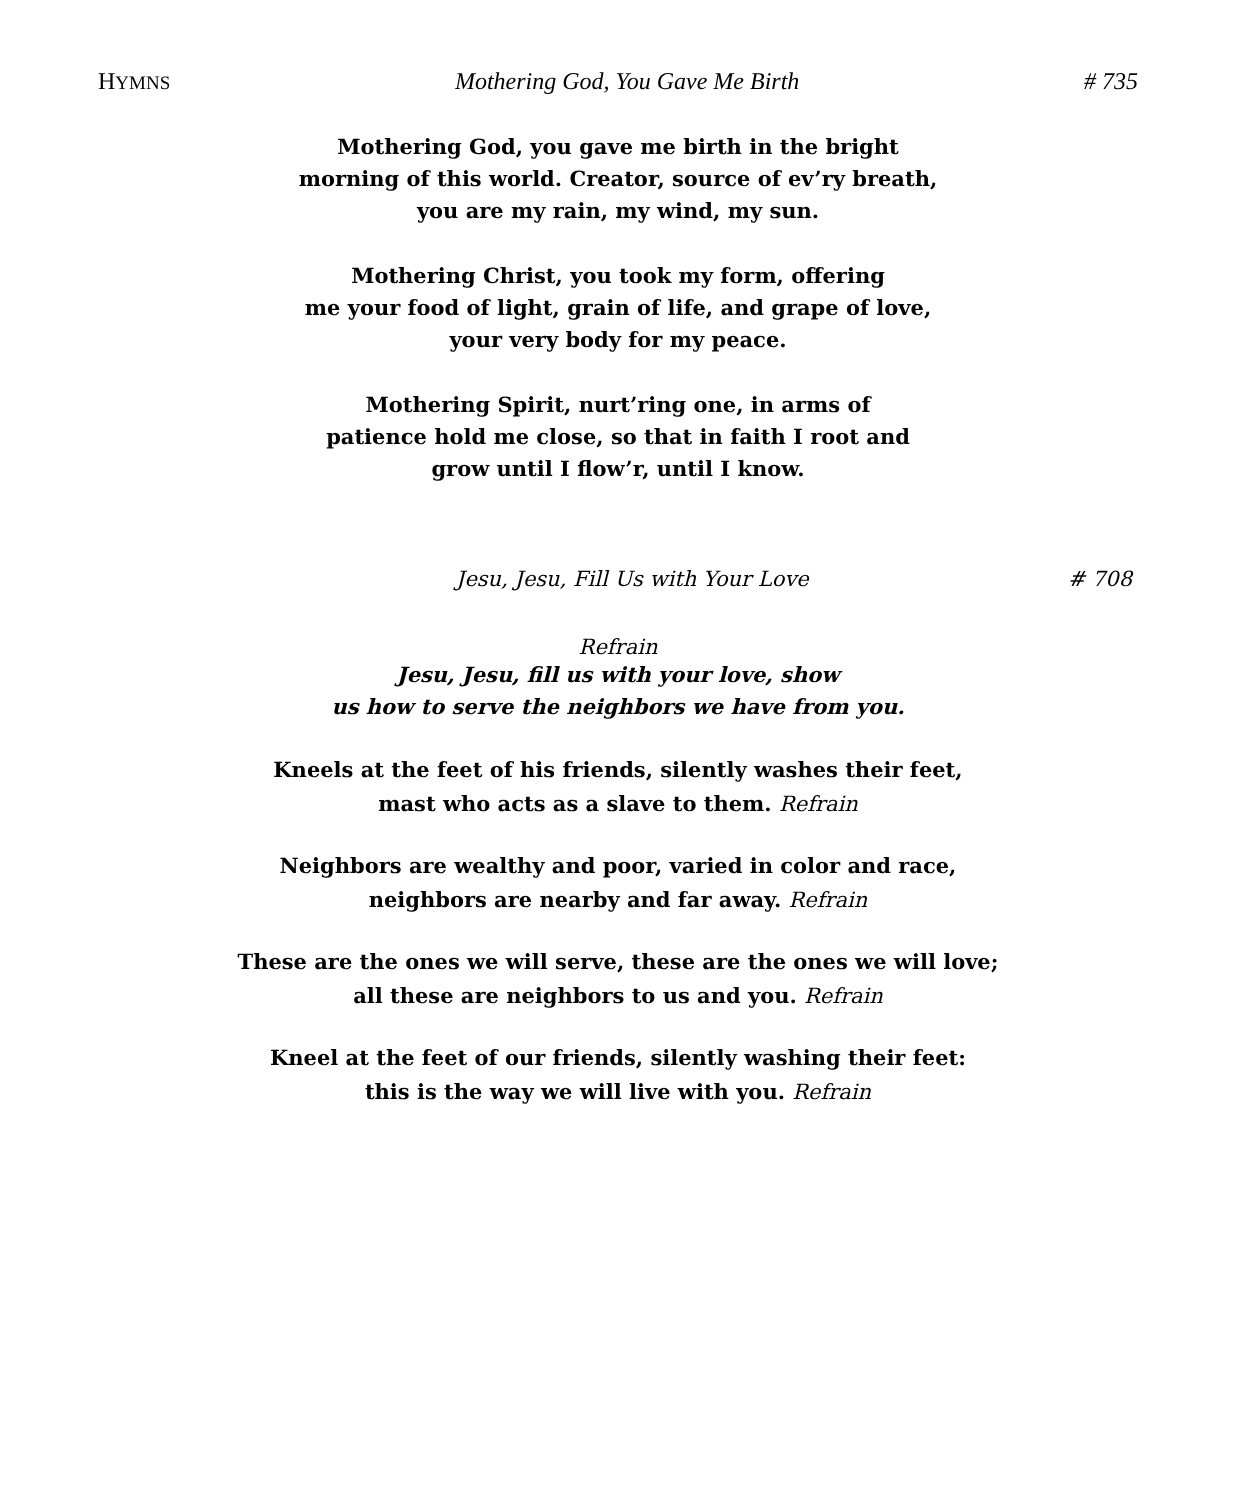HYMNS Mothering God, You Gave Me Birth # 735
Mothering God, you gave me birth in the bright
morning of this world. Creator, source of ev’ry breath,
you are my rain, my wind, my sun.
Mothering Christ, you took my form, offering
me your food of light, grain of life, and grape of love,
your very body for my peace.
Mothering Spirit, nurt’ring one, in arms of
patience hold me close, so that in faith I root and
grow until I flow’r, until I know.
Jesu, Jesu, Fill Us with Your Love # 708
Refrain
Jesu, Jesu, fill us with your love, show
us how to serve the neighbors we have from you.
Kneels at the feet of his friends, silently washes their feet,
mast who acts as a slave to them. Refrain
Neighbors are wealthy and poor, varied in color and race,
neighbors are nearby and far away. Refrain
These are the ones we will serve, these are the ones we will love;
all these are neighbors to us and you. Refrain
Kneel at the feet of our friends, silently washing their feet:
this is the way we will live with you. Refrain